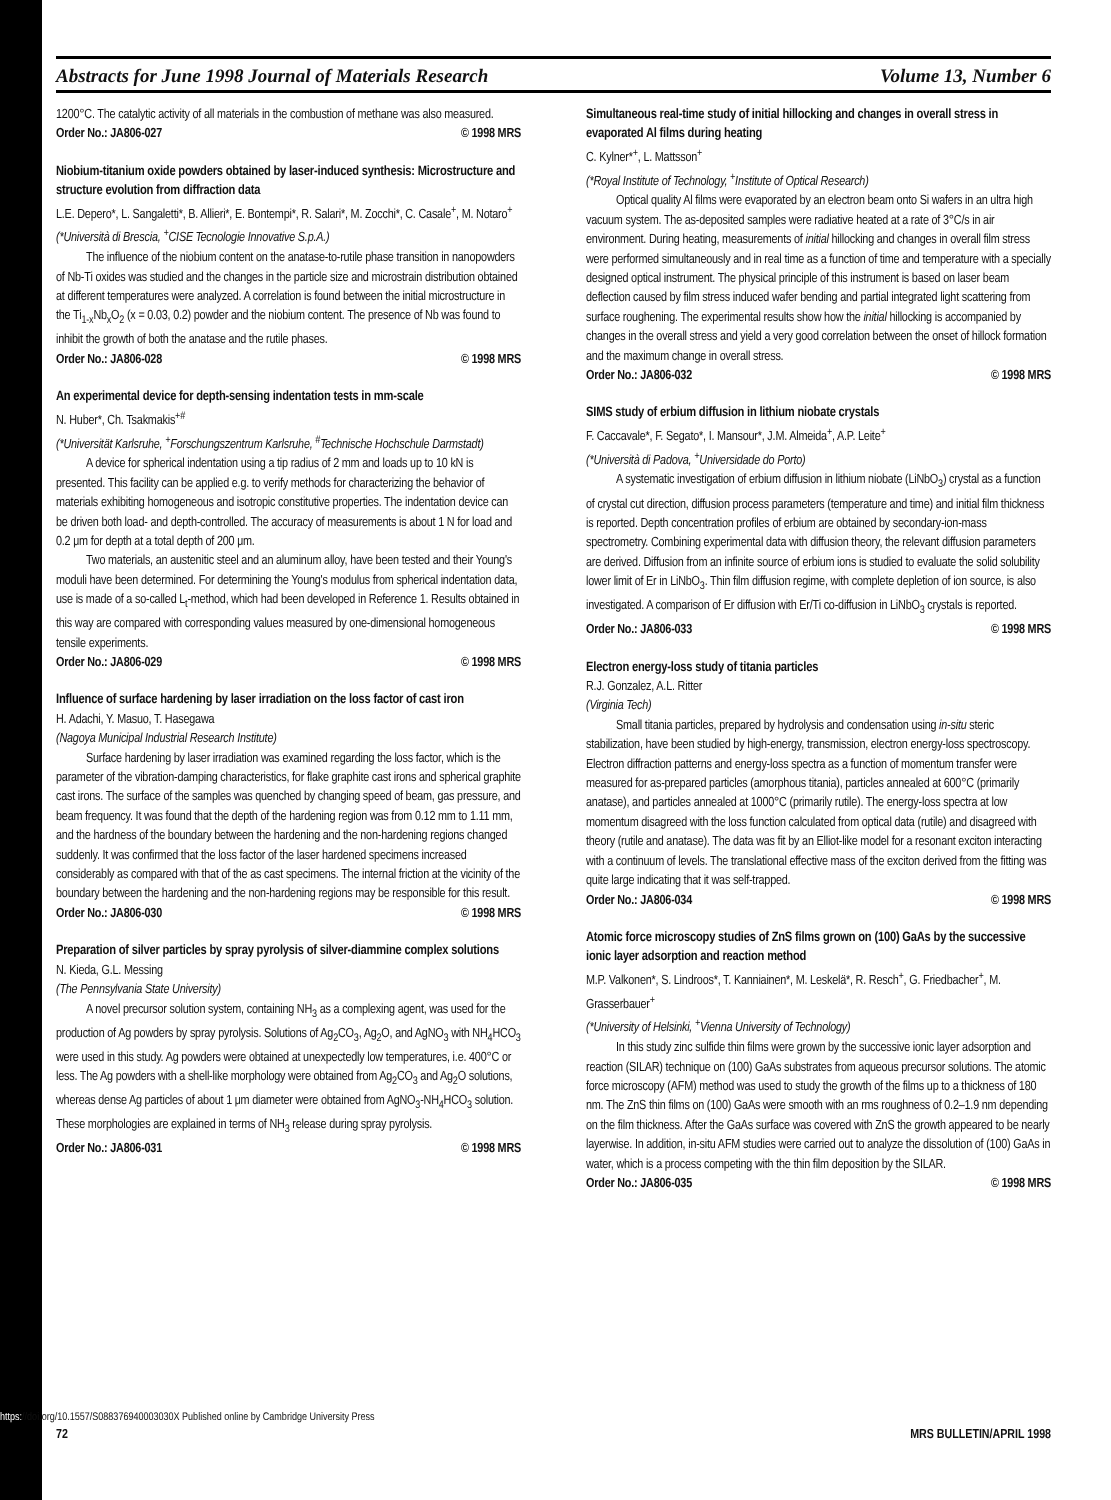Abstracts for June 1998 Journal of Materials Research Volume 13, Number 6
1200°C. The catalytic activity of all materials in the combustion of methane was also measured.
Order No.: JA806-027 © 1998 MRS
Niobium-titanium oxide powders obtained by laser-induced synthesis: Microstructure and structure evolution from diffraction data
L.E. Depero*, L. Sangaletti*, B. Allieri*, E. Bontempi*, R. Salari*, M. Zocchi*, C. Casale<sup>+</sup>, M. Notaro<sup>+</sup>
(*Università di Brescia, <sup>+</sup>CISE Tecnologie Innovative S.p.A.)
The influence of the niobium content on the anatase-to-rutile phase transition in nanopowders of Nb-Ti oxides was studied and the changes in the particle size and microstrain distribution obtained at different temperatures were analyzed. A correlation is found between the initial microstructure in the Ti<sub>1-x</sub>Nb<sub>x</sub>O<sub>2</sub> (x = 0.03, 0.2) powder and the niobium content. The presence of Nb was found to inhibit the growth of both the anatase and the rutile phases.
Order No.: JA806-028 © 1998 MRS
An experimental device for depth-sensing indentation tests in mm-scale
N. Huber*, Ch. Tsakmakis<sup>+#</sup>
(*Universität Karlsruhe, <sup>+</sup>Forschungszentrum Karlsruhe, <sup>#</sup>Technische Hochschule Darmstadt)
A device for spherical indentation using a tip radius of 2 mm and loads up to 10 kN is presented. This facility can be applied e.g. to verify methods for characterizing the behavior of materials exhibiting homogeneous and isotropic constitutive properties. The indentation device can be driven both load- and depth-controlled. The accuracy of measurements is about 1 N for load and 0.2 μm for depth at a total depth of 200 μm.
Two materials, an austenitic steel and an aluminum alloy, have been tested and their Young's moduli have been determined. For determining the Young's modulus from spherical indentation data, use is made of a so-called L<sub>t</sub>-method, which had been developed in Reference 1. Results obtained in this way are compared with corresponding values measured by one-dimensional homogeneous tensile experiments.
Order No.: JA806-029 © 1998 MRS
Influence of surface hardening by laser irradiation on the loss factor of cast iron
H. Adachi, Y. Masuo, T. Hasegawa
(Nagoya Municipal Industrial Research Institute)
Surface hardening by laser irradiation was examined regarding the loss factor, which is the parameter of the vibration-damping characteristics, for flake graphite cast irons and spherical graphite cast irons. The surface of the samples was quenched by changing speed of beam, gas pressure, and beam frequency. It was found that the depth of the hardening region was from 0.12 mm to 1.11 mm, and the hardness of the boundary between the hardening and the non-hardening regions changed suddenly. It was confirmed that the loss factor of the laser hardened specimens increased considerably as compared with that of the as cast specimens. The internal friction at the vicinity of the boundary between the hardening and the non-hardening regions may be responsible for this result.
Order No.: JA806-030 © 1998 MRS
Preparation of silver particles by spray pyrolysis of silver-diammine complex solutions
N. Kieda, G.L. Messing
(The Pennsylvania State University)
A novel precursor solution system, containing NH<sub>3</sub> as a complexing agent, was used for the production of Ag powders by spray pyrolysis. Solutions of Ag<sub>2</sub>CO<sub>3</sub>, Ag<sub>2</sub>O, and AgNO<sub>3</sub> with NH<sub>4</sub>HCO<sub>3</sub> were used in this study. Ag powders were obtained at unexpectedly low temperatures, i.e. 400°C or less. The Ag powders with a shell-like morphology were obtained from Ag<sub>2</sub>CO<sub>3</sub> and Ag<sub>2</sub>O solutions, whereas dense Ag particles of about 1 μm diameter were obtained from AgNO<sub>3</sub>-NH<sub>4</sub>HCO<sub>3</sub> solution. These morphologies are explained in terms of NH<sub>3</sub> release during spray pyrolysis.
Order No.: JA806-031 © 1998 MRS
Simultaneous real-time study of initial hillocking and changes in overall stress in evaporated Al films during heating
C. Kylner*<sup>+</sup>, L. Mattsson<sup>+</sup>
(*Royal Institute of Technology, <sup>+</sup>Institute of Optical Research)
Optical quality Al films were evaporated by an electron beam onto Si wafers in an ultra high vacuum system. The as-deposited samples were radiative heated at a rate of 3°C/s in air environment. During heating, measurements of initial hillocking and changes in overall film stress were performed simultaneously and in real time as a function of time and temperature with a specially designed optical instrument. The physical principle of this instrument is based on laser beam deflection caused by film stress induced wafer bending and partial integrated light scattering from surface roughening. The experimental results show how the initial hillocking is accompanied by changes in the overall stress and yield a very good correlation between the onset of hillock formation and the maximum change in overall stress.
Order No.: JA806-032 © 1998 MRS
SIMS study of erbium diffusion in lithium niobate crystals
F. Caccavale*, F. Segato*, I. Mansour*, J.M. Almeida<sup>+</sup>, A.P. Leite<sup>+</sup>
(*Università di Padova, <sup>+</sup>Universidade do Porto)
A systematic investigation of erbium diffusion in lithium niobate (LiNbO<sub>3</sub>) crystal as a function of crystal cut direction, diffusion process parameters (temperature and time) and initial film thickness is reported. Depth concentration profiles of erbium are obtained by secondary-ion-mass spectrometry. Combining experimental data with diffusion theory, the relevant diffusion parameters are derived. Diffusion from an infinite source of erbium ions is studied to evaluate the solid solubility lower limit of Er in LiNbO<sub>3</sub>. Thin film diffusion regime, with complete depletion of ion source, is also investigated. A comparison of Er diffusion with Er/Ti co-diffusion in LiNbO<sub>3</sub> crystals is reported.
Order No.: JA806-033 © 1998 MRS
Electron energy-loss study of titania particles
R.J. Gonzalez, A.L. Ritter
(Virginia Tech)
Small titania particles, prepared by hydrolysis and condensation using in-situ steric stabilization, have been studied by high-energy, transmission, electron energy-loss spectroscopy. Electron diffraction patterns and energy-loss spectra as a function of momentum transfer were measured for as-prepared particles (amorphous titania), particles annealed at 600°C (primarily anatase), and particles annealed at 1000°C (primarily rutile). The energy-loss spectra at low momentum disagreed with the loss function calculated from optical data (rutile) and disagreed with theory (rutile and anatase). The data was fit by an Elliot-like model for a resonant exciton interacting with a continuum of levels. The translational effective mass of the exciton derived from the fitting was quite large indicating that it was self-trapped.
Order No.: JA806-034 © 1998 MRS
Atomic force microscopy studies of ZnS films grown on (100) GaAs by the successive ionic layer adsorption and reaction method
M.P. Valkonen*, S. Lindroos*, T. Kanniainen*, M. Leskelä*, R. Resch<sup>+</sup>, G. Friedbacher<sup>+</sup>, M. Grasserbauer<sup>+</sup>
(*University of Helsinki, <sup>+</sup>Vienna University of Technology)
In this study zinc sulfide thin films were grown by the successive ionic layer adsorption and reaction (SILAR) technique on (100) GaAs substrates from aqueous precursor solutions. The atomic force microscopy (AFM) method was used to study the growth of the films up to a thickness of 180 nm. The ZnS thin films on (100) GaAs were smooth with an rms roughness of 0.2–1.9 nm depending on the film thickness. After the GaAs surface was covered with ZnS the growth appeared to be nearly layerwise. In addition, in-situ AFM studies were carried out to analyze the dissolution of (100) GaAs in water, which is a process competing with the thin film deposition by the SILAR.
Order No.: JA806-035 © 1998 MRS
72 MRS BULLETIN/APRIL 1998
https://doi.org/10.1557/S088376940003030X Published online by Cambridge University Press